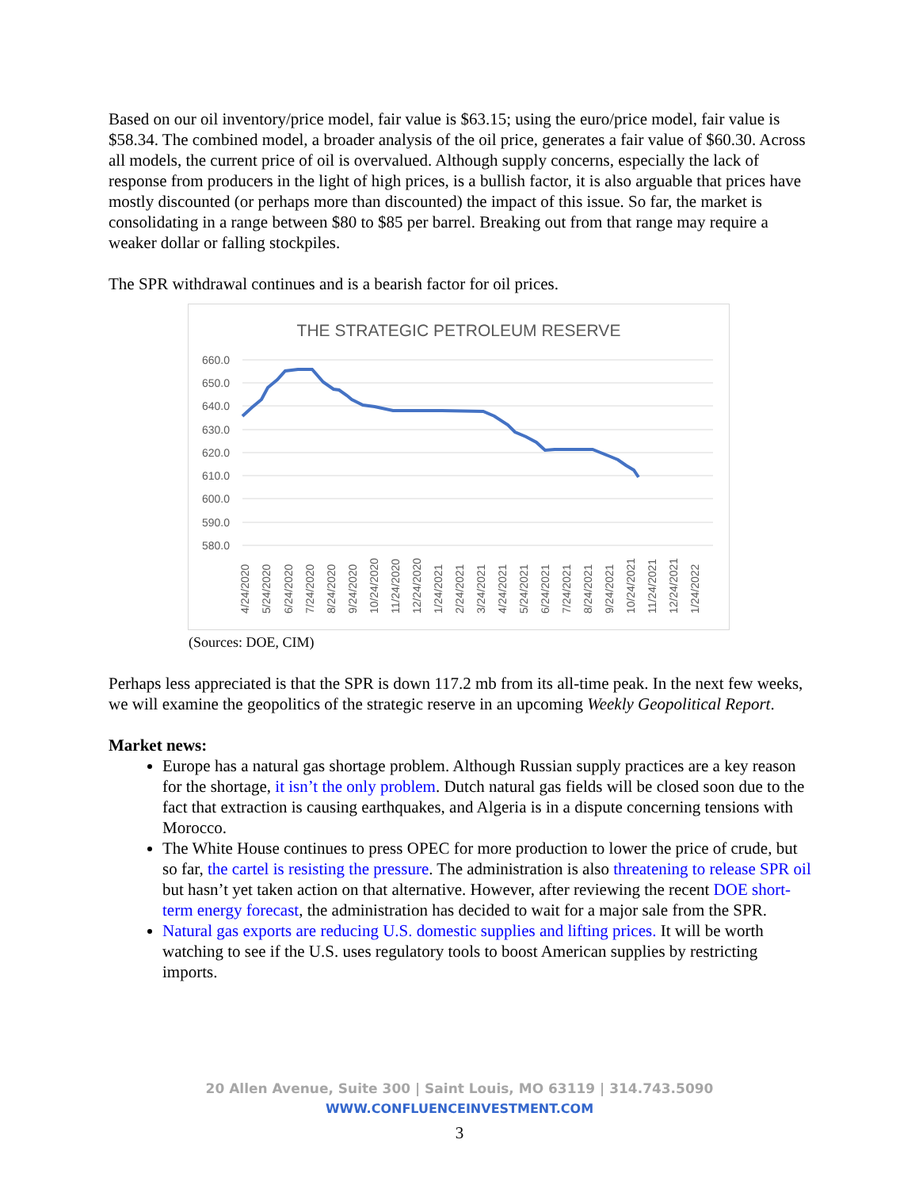Based on our oil inventory/price model, fair value is $63.15; using the euro/price model, fair value is $58.34. The combined model, a broader analysis of the oil price, generates a fair value of $60.30. Across all models, the current price of oil is overvalued. Although supply concerns, especially the lack of response from producers in the light of high prices, is a bullish factor, it is also arguable that prices have mostly discounted (or perhaps more than discounted) the impact of this issue. So far, the market is consolidating in a range between $80 to $85 per barrel. Breaking out from that range may require a weaker dollar or falling stockpiles.
The SPR withdrawal continues and is a bearish factor for oil prices.
THE STRATEGIC PETROLEUM RESERVE
660.0
650.0
640.0
630.0
620.0
610.0
600.0
590.0
580.0
4/24/2020
5/24/2020
6/24/2020
7/24/2020
8/24/2020
9/24/2020
10/24/2020
11/24/2020
12/24/2020
1/24/2021
2/24/2021
3/24/2021
4/24/2021
5/24/2021
6/24/2021
7/24/2021
8/24/2021
9/24/2021
10/24/2021
11/24/2021
12/24/2021
1/24/2022
(Sources: DOE, CIM)
Perhaps less appreciated is that the SPR is down 117.2 mb from its all-time peak. In the next few weeks, we will examine the geopolitics of the strategic reserve in an upcoming Weekly Geopolitical Report.
Market news:
Europe has a natural gas shortage problem. Although Russian supply practices are a key reason for the shortage, it isn’t the only problem. Dutch natural gas fields will be closed soon due to the fact that extraction is causing earthquakes, and Algeria is in a dispute concerning tensions with Morocco.
The White House continues to press OPEC for more production to lower the price of crude, but so far, the cartel is resisting the pressure. The administration is also threatening to release SPR oil but hasn’t yet taken action on that alternative. However, after reviewing the recent DOE short-term energy forecast, the administration has decided to wait for a major sale from the SPR.
Natural gas exports are reducing U.S. domestic supplies and lifting prices. It will be worth watching to see if the U.S. uses regulatory tools to boost American supplies by restricting imports.
20 Allen Avenue, Suite 300 | Saint Louis, MO 63119 | 314.743.5090
WWW.CONFLUENCEINVESTMENT.COM
3